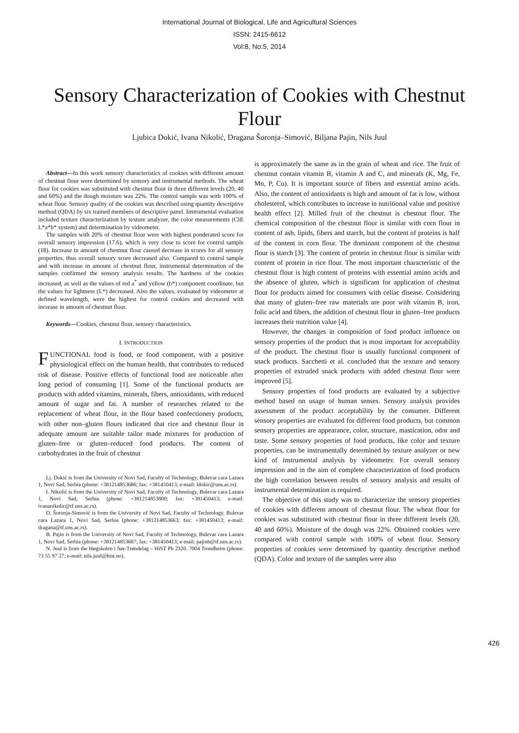International Journal of Biological, Life and Agricultural Sciences
ISSN: 2415-6612
Vol:8, No:5, 2014
Sensory Characterization of Cookies with Chestnut Flour
Ljubica Dokić, Ivana Nikolić, Dragana Šoronja–Simović, Biljana Pajin, Nils Juul
Abstract—In this work sensory characteristics of cookies with different amount of chestnut flour were determined by sensory and instrumental methods. The wheat flour for cookies was substituted with chestnut flour in three different levels (20, 40 and 60%) and the dough moisture was 22%. The control sample was with 100% of wheat flour. Sensory quality of the cookies was described using quantity descriptive method (QDA) by six trained members of descriptive panel. Instrumental evaluation included texture characterization by texture analyzer, the color measurements (CIE L*a*b* system) and determination by videometer.
The samples with 20% of chestnut flour were with highest ponderated score for overall sensory impression (17.6), which is very close to score for control sample (18). Increase in amount of chestnut flour caused decrease in scores for all sensory properties, thus overall sensory score decreased also. Compared to control sample and with increase in amount of chestnut flour, instrumental determination of the samples confirmed the sensory analysis results. The hardness of the cookies increased, as well as the values of red a<sup>*</sup> and yellow (b*) component coordinate, but the values for lightness (L*) decreased. Also the values, evaluated by videometer at defined wavelength, were the highest for control cookies and decreased with increase in amount of chestnut flour.
Keywords—Cookies, chestnut flour, sensory characteristics.
I. INTRODUCTION
FUNCTIONAL food is food, or food component, with a positive physiological effect on the human health, that contributes to reduced risk of disease. Positive effects of functional food are noticeable after long period of consuming [1]. Some of the functional products are products with added vitamins, minerals, fibers, antioxidants, with reduced amount of sugar and fat. A number of researches related to the replacement of wheat flour, in the flour based confectionery products, with other non–gluten flours indicated that rice and chestnut flour in adequate amount are suitable tailor made mixtures for production of gluten–free or gluten–reduced food products. The content of carbohydrates in the fruit of chestnut
Lj. Dokić is from the University of Novi Sad, Faculty of Technology, Bulevar cara Lazara 1, Novi Sad, Serbia (phone: +381214853686; fax: +381450413; e-mail: ldokic@uns.ac.rs).
I. Nikolić is from the University of Novi Sad, Faculty of Technology, Bulevar cara Lazara 1, Novi Sad, Serbia (phone: +381214853800; fax: +381450413; e-mail: ivananikolic@tf.uns.ac.rs).
D. Šoronja-Simović is from the University of Novi Sad, Faculty of Technology, Bulevar cara Lazara 1, Novi Sad, Serbia (phone: +381214853663; fax: +381450413; e-mail: dragana@tf.uns.ac.rs).
B. Pajin is from the University of Novi Sad, Faculty of Technology, Bulevar cara Lazara 1, Novi Sad, Serbia (phone: +381214853687; fax: +381450413; e-mail: pajinb@tf.uns.ac.rs).
N. Juul is from the Høgskolen i Sør-Trøndelag – HiST Pb 2320. 7004 Trondheim (phone: 73 55 97 27; e-mail: nils.juul@hist.no).
is approximately the same as in the grain of wheat and rice. The fruit of chestnut contain vitamin B, vitamin A and C, and minerals (K, Mg, Fe, Mn, P, Cu). It is important source of fibers and essential amino acids. Also, the content of antioxidants is high and amount of fat is low, without cholesterol, which contributes to increase in nutritional value and positive health effect [2]. Milled fruit of the chestnut is chestnut flour. The chemical composition of the chestnut flour is similar with corn flour in content of ash, lipids, fibers and starch, but the content of proteins is half of the content in corn flour. The dominant component of the chestnut flour is starch [3]. The content of protein in chestnut flour is similar with content of protein in rice flour. The most important characteristic of the chestnut flour is high content of proteins with essential amino acids and the absence of gluten, which is significant for application of chestnut flour for products aimed for consumers with celiac disease. Considering that many of gluten–free raw materials are poor with vitamin B, iron, folic acid and fibers, the addition of chestnut flour in gluten–free products increases their nutrition value [4].
However, the changes in composition of food product influence on sensory properties of the product that is most important for acceptability of the product. The chestnut flour is usually functional component of snack products. Sacchetti et al. concluded that the texture and sensory properties of extruded snack products with added chestnut flour were improved [5].
Sensory properties of food products are evaluated by a subjective method based on usage of human senses. Sensory analysis provides assessment of the product acceptability by the consumer. Different sensory properties are evaluated for different food products, but common sensory properties are appearance, color, structure, mastication, odor and taste. Some sensory properties of food products, like color and texture properties, can be instrumentally determined by texture analyzer or new kind of instrumental analysis by videometer. For overall sensory impression and in the aim of complete characterization of food products the high correlation between results of sensory analysis and results of instrumental determination is required.
The objective of this study was to characterize the sensory properties of cookies with different amount of chestnut flour. The wheat flour for cookies was substituted with chestnut flour in three different levels (20, 40 and 60%). Moisture of the dough was 22%. Obtained cookies were compared with control sample with 100% of wheat flour. Sensory properties of cookies were determined by quantity descriptive method (QDA). Color and texture of the samples were also
426